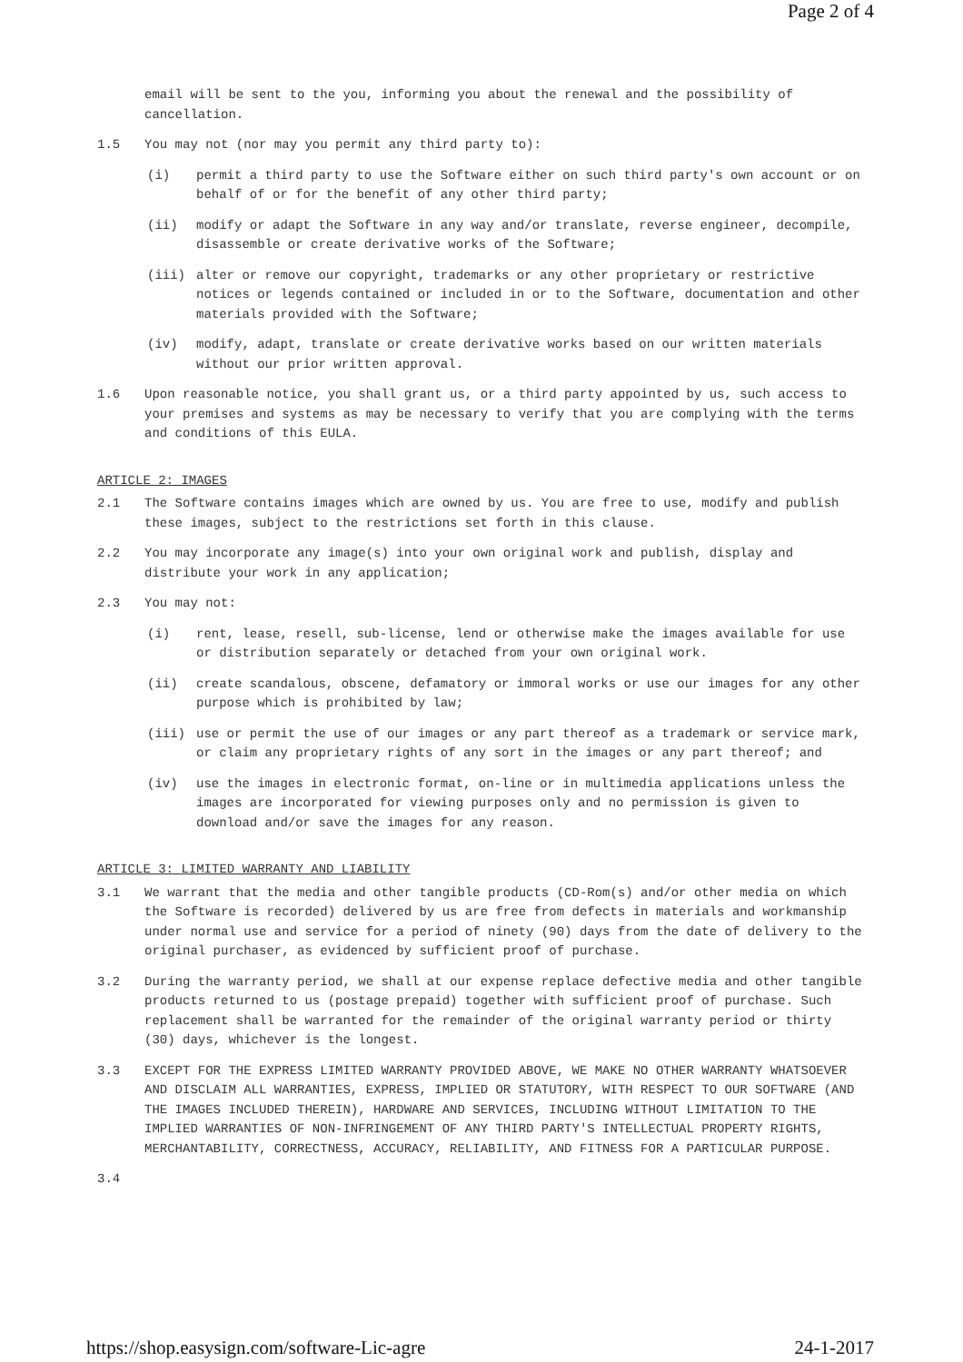Page 2 of 4
email will be sent to the you, informing you about the renewal and the possibility of cancellation.
1.5 You may not (nor may you permit any third party to):
(i) permit a third party to use the Software either on such third party's own account or on behalf of or for the benefit of any other third party;
(ii) modify or adapt the Software in any way and/or translate, reverse engineer, decompile, disassemble or create derivative works of the Software;
(iii) alter or remove our copyright, trademarks or any other proprietary or restrictive notices or legends contained or included in or to the Software, documentation and other materials provided with the Software;
(iv) modify, adapt, translate or create derivative works based on our written materials without our prior written approval.
1.6 Upon reasonable notice, you shall grant us, or a third party appointed by us, such access to your premises and systems as may be necessary to verify that you are complying with the terms and conditions of this EULA.
ARTICLE 2: IMAGES
2.1 The Software contains images which are owned by us. You are free to use, modify and publish these images, subject to the restrictions set forth in this clause.
2.2 You may incorporate any image(s) into your own original work and publish, display and distribute your work in any application;
2.3 You may not:
(i) rent, lease, resell, sub-license, lend or otherwise make the images available for use or distribution separately or detached from your own original work.
(ii) create scandalous, obscene, defamatory or immoral works or use our images for any other purpose which is prohibited by law;
(iii) use or permit the use of our images or any part thereof as a trademark or service mark, or claim any proprietary rights of any sort in the images or any part thereof; and
(iv) use the images in electronic format, on-line or in multimedia applications unless the images are incorporated for viewing purposes only and no permission is given to download and/or save the images for any reason.
ARTICLE 3: LIMITED WARRANTY AND LIABILITY
3.1 We warrant that the media and other tangible products (CD-Rom(s) and/or other media on which the Software is recorded) delivered by us are free from defects in materials and workmanship under normal use and service for a period of ninety (90) days from the date of delivery to the original purchaser, as evidenced by sufficient proof of purchase.
3.2 During the warranty period, we shall at our expense replace defective media and other tangible products returned to us (postage prepaid) together with sufficient proof of purchase. Such replacement shall be warranted for the remainder of the original warranty period or thirty (30) days, whichever is the longest.
3.3 EXCEPT FOR THE EXPRESS LIMITED WARRANTY PROVIDED ABOVE, WE MAKE NO OTHER WARRANTY WHATSOEVER AND DISCLAIM ALL WARRANTIES, EXPRESS, IMPLIED OR STATUTORY, WITH RESPECT TO OUR SOFTWARE (AND THE IMAGES INCLUDED THEREIN), HARDWARE AND SERVICES, INCLUDING WITHOUT LIMITATION TO THE IMPLIED WARRANTIES OF NON-INFRINGEMENT OF ANY THIRD PARTY'S INTELLECTUAL PROPERTY RIGHTS, MERCHANTABILITY, CORRECTNESS, ACCURACY, RELIABILITY, AND FITNESS FOR A PARTICULAR PURPOSE.
3.4
https://shop.easysign.com/software-Lic-agre 24-1-2017